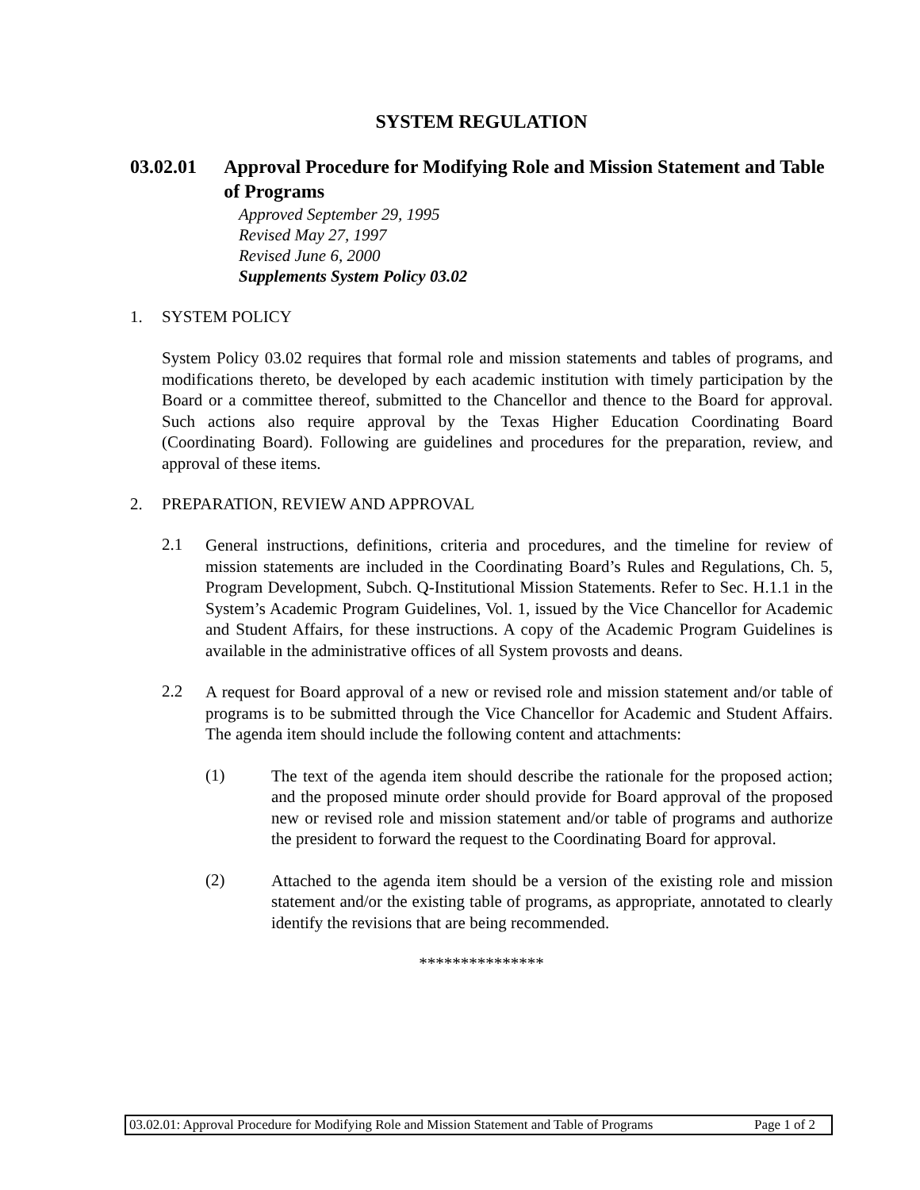SYSTEM REGULATION
03.02.01 Approval Procedure for Modifying Role and Mission Statement and Table of Programs
Approved September 29, 1995
Revised May 27, 1997
Revised June 6, 2000
Supplements System Policy 03.02
1. SYSTEM POLICY
System Policy 03.02 requires that formal role and mission statements and tables of programs, and modifications thereto, be developed by each academic institution with timely participation by the Board or a committee thereof, submitted to the Chancellor and thence to the Board for approval. Such actions also require approval by the Texas Higher Education Coordinating Board (Coordinating Board). Following are guidelines and procedures for the preparation, review, and approval of these items.
2. PREPARATION, REVIEW AND APPROVAL
2.1
General instructions, definitions, criteria and procedures, and the timeline for review of mission statements are included in the Coordinating Board’s Rules and Regulations, Ch. 5, Program Development, Subch. Q-Institutional Mission Statements. Refer to Sec. H.1.1 in the System’s Academic Program Guidelines, Vol. 1, issued by the Vice Chancellor for Academic and Student Affairs, for these instructions. A copy of the Academic Program Guidelines is available in the administrative offices of all System provosts and deans.
2.2
A request for Board approval of a new or revised role and mission statement and/or table of programs is to be submitted through the Vice Chancellor for Academic and Student Affairs. The agenda item should include the following content and attachments:
(1)
The text of the agenda item should describe the rationale for the proposed action; and the proposed minute order should provide for Board approval of the proposed new or revised role and mission statement and/or table of programs and authorize the president to forward the request to the Coordinating Board for approval.
(2)
Attached to the agenda item should be a version of the existing role and mission statement and/or the existing table of programs, as appropriate, annotated to clearly identify the revisions that are being recommended.
***************
03.02.01: Approval Procedure for Modifying Role and Mission Statement and Table of Programs Page 1 of 2